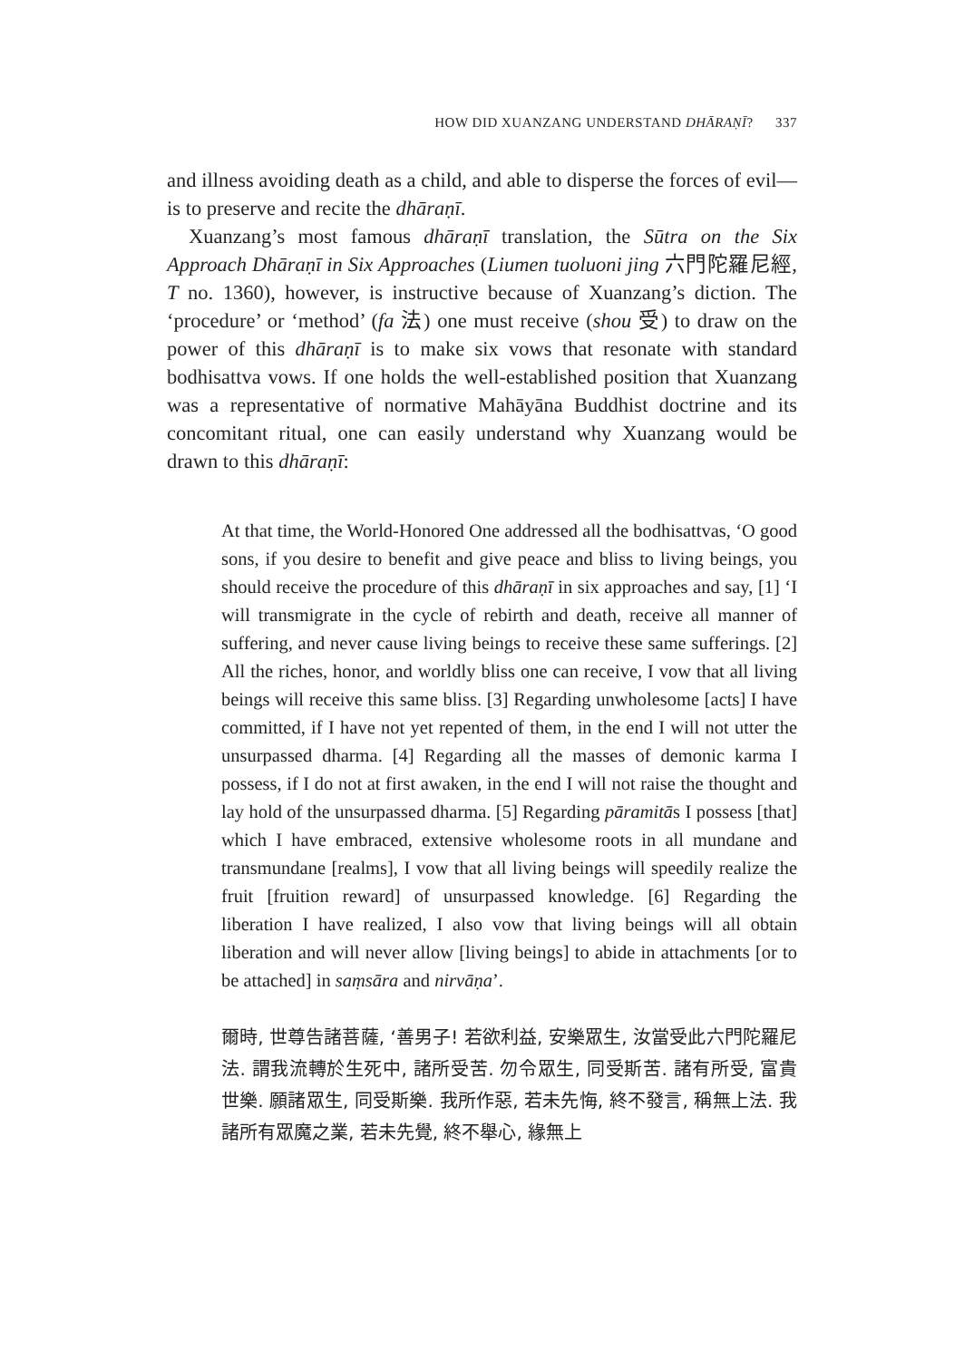HOW DID XUANZANG UNDERSTAND DHĀRAṆĪ? 337
and illness avoiding death as a child, and able to disperse the forces of evil—is to preserve and recite the dhāraṇī.
Xuanzang’s most famous dhāraṇī translation, the Sūtra on the Six Approach Dhāraṇī in Six Approaches (Liumen tuoluoni jing 六門陀羅尼經, T no. 1360), however, is instructive because of Xuanzang’s diction. The ‘procedure’ or ‘method’ (fa 法) one must receive (shou 受) to draw on the power of this dhāraṇī is to make six vows that resonate with standard bodhisattva vows. If one holds the well-established position that Xuanzang was a representative of normative Mahāyāna Buddhist doctrine and its concomitant ritual, one can easily understand why Xuanzang would be drawn to this dhāraṇī:
At that time, the World-Honored One addressed all the bodhisattvas, ‘O good sons, if you desire to benefit and give peace and bliss to living beings, you should receive the procedure of this dhāraṇī in six approaches and say, [1] ‘I will transmigrate in the cycle of rebirth and death, receive all manner of suffering, and never cause living beings to receive these same sufferings. [2] All the riches, honor, and worldly bliss one can receive, I vow that all living beings will receive this same bliss. [3] Regarding unwholesome [acts] I have committed, if I have not yet repented of them, in the end I will not utter the unsurpassed dharma. [4] Regarding all the masses of demonic karma I possess, if I do not at first awaken, in the end I will not raise the thought and lay hold of the unsurpassed dharma. [5] Regarding pāramitās I possess [that] which I have embraced, extensive wholesome roots in all mundane and transmundane [realms], I vow that all living beings will speedily realize the fruit [fruition reward] of unsurpassed knowledge. [6] Regarding the liberation I have realized, I also vow that living beings will all obtain liberation and will never allow [living beings] to abide in attachments [or to be attached] in saṃsāra and nirvāṇa’.
爾時, 世尊告諸菩薩, ‘善男子! 若欲利益, 安樂眾生, 汝當受此六門陀羅尼法. 謂我流轉於生死中, 諸所受苦. 勿令眾生, 同受斯苦. 諸有所受, 富貴世樂. 願諸眾生, 同受斯樂. 我所作惡, 若未先悔, 終不發言, 稱無上法. 我諸所有眾魔之業, 若未先覺, 終不舉心, 緣無上